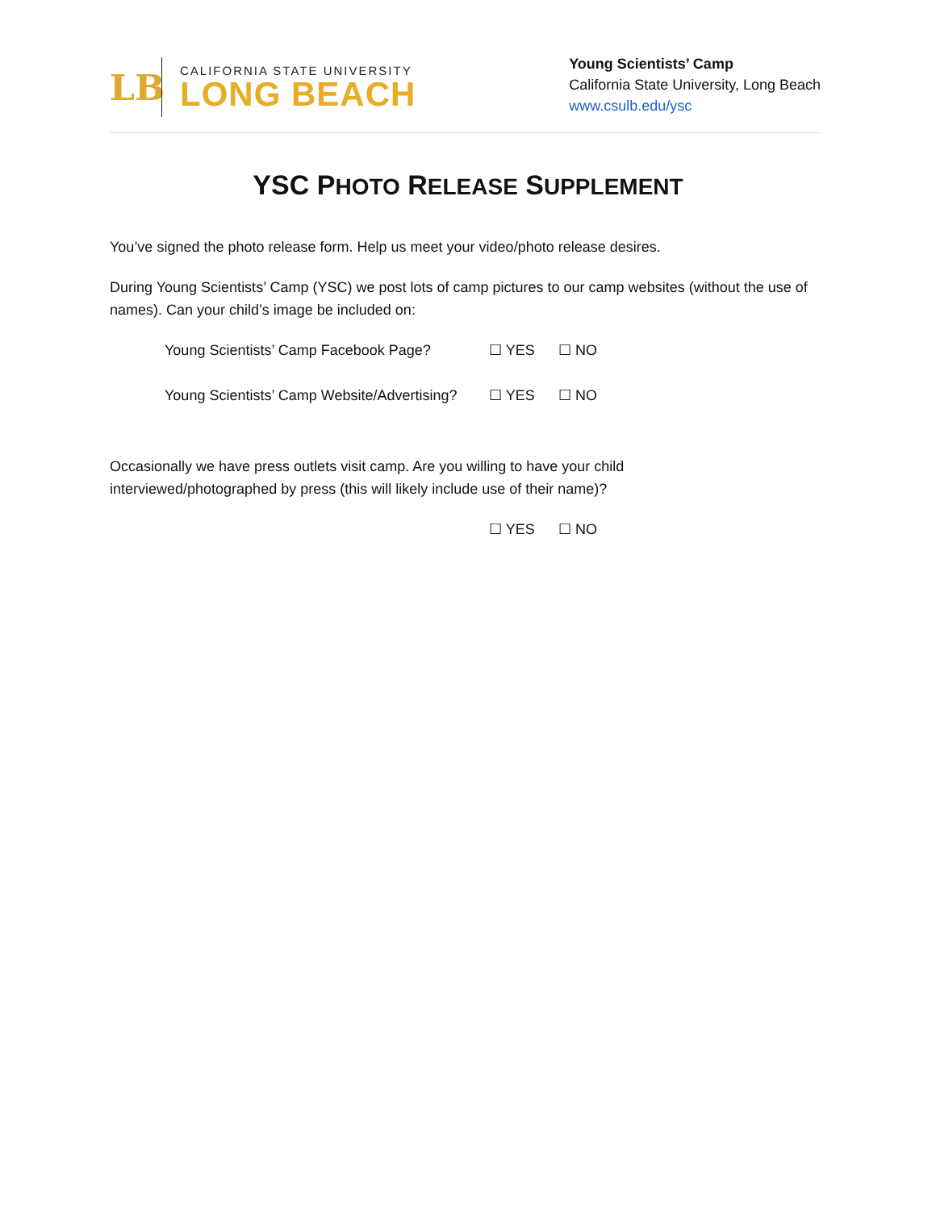LB
CALIFORNIA STATE UNIVERSITY
LONG BEACH
Young Scientists’ Camp
California State University, Long Beach
www.csulb.edu/ysc
YSC PHOTO RELEASE SUPPLEMENT
You’ve signed the photo release form. Help us meet your video/photo release desires.
During Young Scientists’ Camp (YSC) we post lots of camp pictures to our camp websites (without the use of names). Can your child’s image be included on:
Young Scientists’ Camp Facebook Page? ☐ YES ☐ NO
Young Scientists’ Camp Website/Advertising? ☐ YES ☐ NO
Occasionally we have press outlets visit camp. Are you willing to have your child interviewed/photographed by press (this will likely include use of their name)?
☐ YES ☐ NO